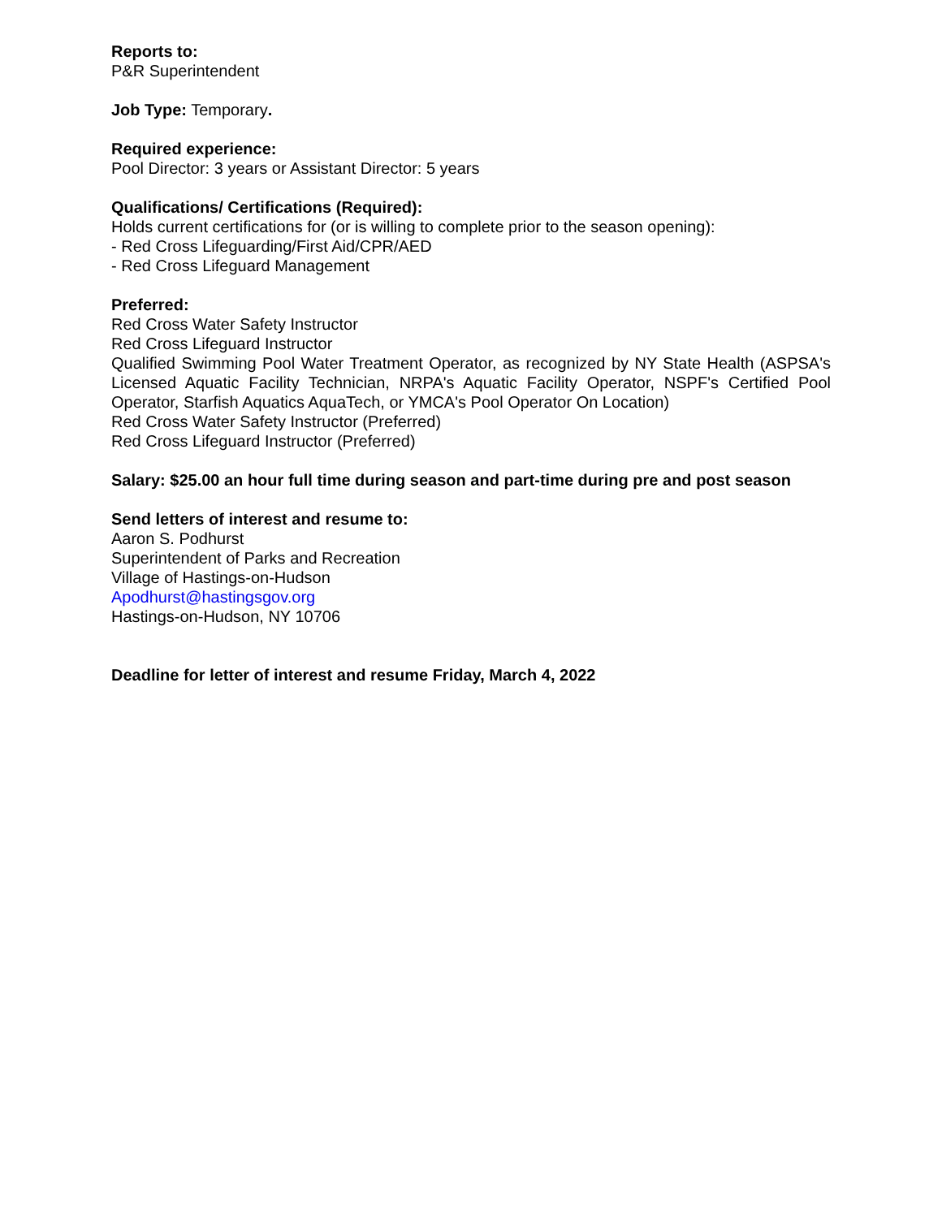Reports to:
P&R Superintendent
Job Type: Temporary.
Required experience:
Pool Director: 3 years or Assistant Director: 5 years
Qualifications/ Certifications (Required):
Holds current certifications for (or is willing to complete prior to the season opening):
- Red Cross Lifeguarding/First Aid/CPR/AED
- Red Cross Lifeguard Management
Preferred:
Red Cross Water Safety Instructor
Red Cross Lifeguard Instructor
Qualified Swimming Pool Water Treatment Operator, as recognized by NY State Health (ASPSA's Licensed Aquatic Facility Technician, NRPA's Aquatic Facility Operator, NSPF's Certified Pool Operator, Starfish Aquatics AquaTech, or YMCA's Pool Operator On Location)
Red Cross Water Safety Instructor (Preferred)
Red Cross Lifeguard Instructor (Preferred)
Salary: $25.00 an hour full time during season and part-time during pre and post season
Send letters of interest and resume to:
Aaron S. Podhurst
Superintendent of Parks and Recreation
Village of Hastings-on-Hudson
Apodhurst@hastingsgov.org
Hastings-on-Hudson, NY 10706
Deadline for letter of interest and resume Friday, March 4, 2022